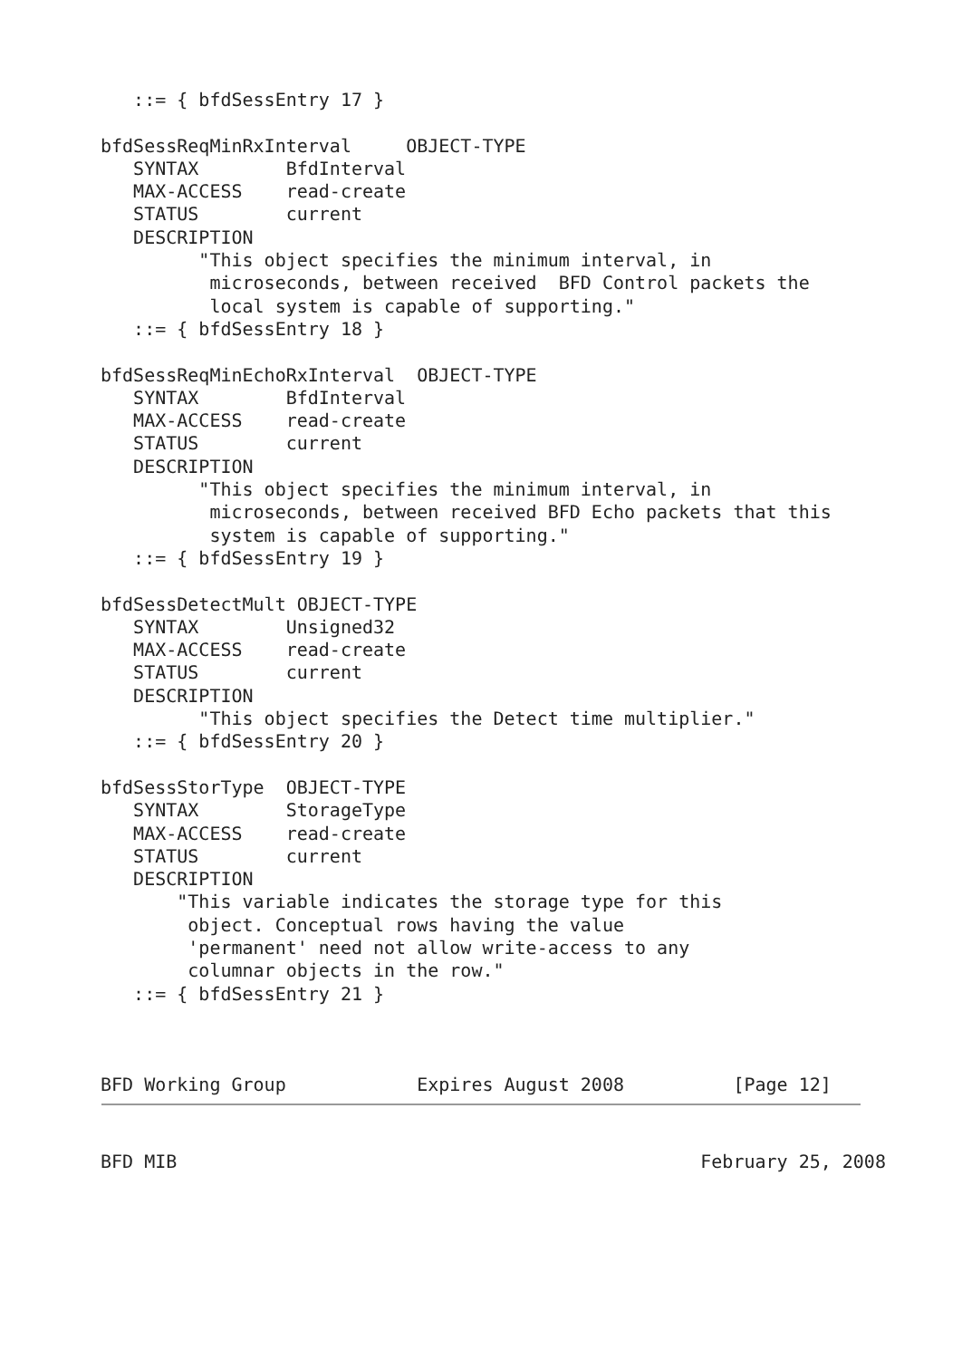::= { bfdSessEntry 17 }

bfdSessReqMinRxInterval     OBJECT-TYPE
   SYNTAX        BfdInterval
   MAX-ACCESS    read-create
   STATUS        current
   DESCRIPTION
         "This object specifies the minimum interval, in
          microseconds, between received  BFD Control packets the
          local system is capable of supporting."
   ::= { bfdSessEntry 18 }

bfdSessReqMinEchoRxInterval  OBJECT-TYPE
   SYNTAX        BfdInterval
   MAX-ACCESS    read-create
   STATUS        current
   DESCRIPTION
         "This object specifies the minimum interval, in
          microseconds, between received BFD Echo packets that this
          system is capable of supporting."
   ::= { bfdSessEntry 19 }

bfdSessDetectMult OBJECT-TYPE
   SYNTAX        Unsigned32
   MAX-ACCESS    read-create
   STATUS        current
   DESCRIPTION
         "This object specifies the Detect time multiplier."
   ::= { bfdSessEntry 20 }

bfdSessStorType  OBJECT-TYPE
   SYNTAX        StorageType
   MAX-ACCESS    read-create
   STATUS        current
   DESCRIPTION
       "This variable indicates the storage type for this
        object. Conceptual rows having the value
        'permanent' need not allow write-access to any
        columnar objects in the row."
   ::= { bfdSessEntry 21 }
BFD Working Group            Expires August 2008          [Page 12]
BFD MIB                                                February 25, 2008